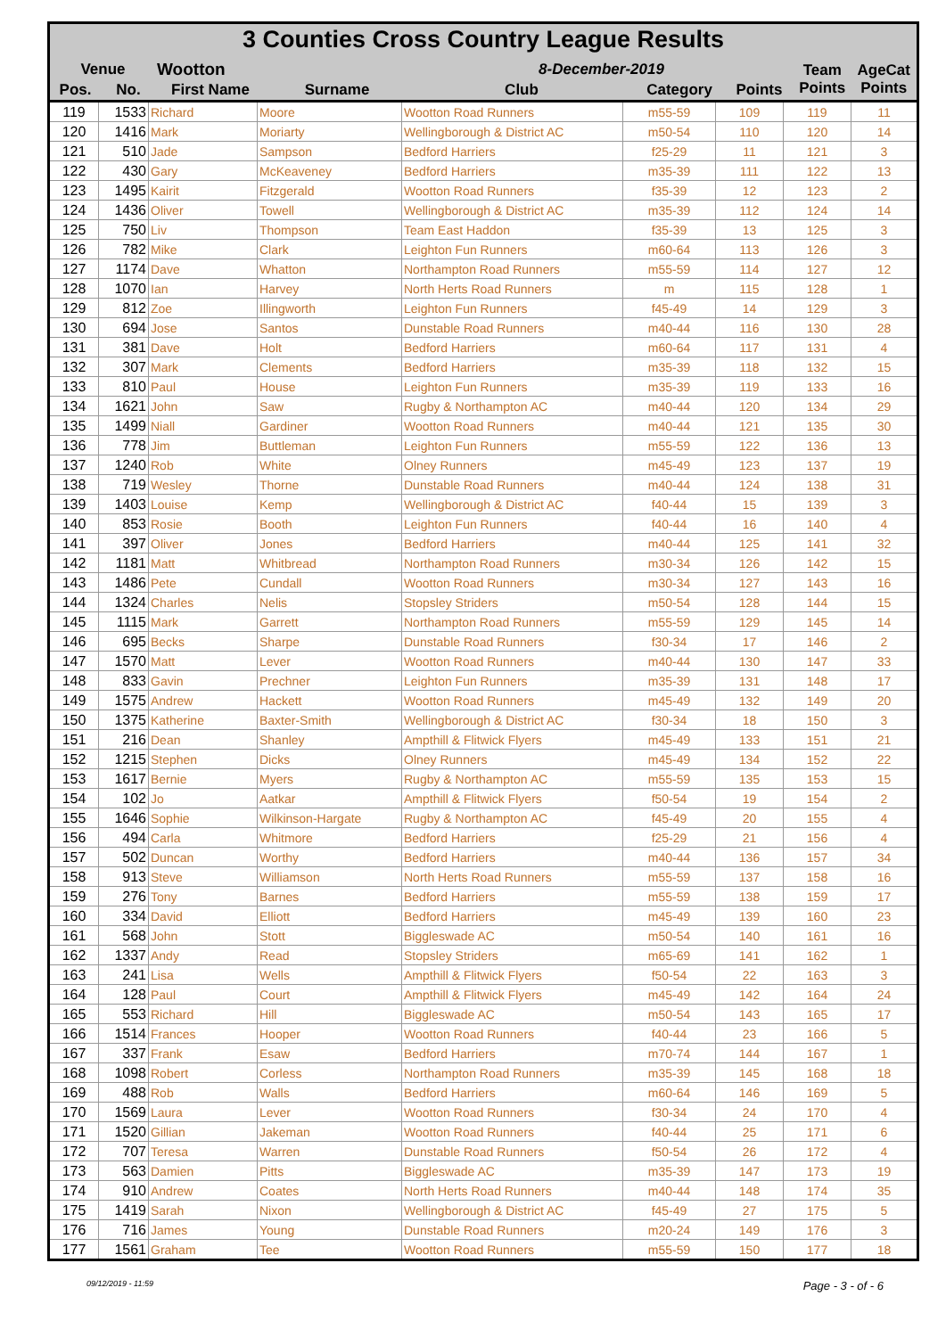3 Counties Cross Country League Results
| Venue | | Wootton | | 8-December-2019 | | | Team Points | AgeCat Points |
| Pos. | No. | First Name | Surname | Club | Category | Points | | |
| 119 | 1533 | Richard | Moore | Wootton Road Runners | m55-59 | 109 | 119 | 11 |
| 120 | 1416 | Mark | Moriarty | Wellingborough & District AC | m50-54 | 110 | 120 | 14 |
| 121 | 510 | Jade | Sampson | Bedford Harriers | f25-29 | 11 | 121 | 3 |
| 122 | 430 | Gary | McKeaveney | Bedford Harriers | m35-39 | 111 | 122 | 13 |
| 123 | 1495 | Kairit | Fitzgerald | Wootton Road Runners | f35-39 | 12 | 123 | 2 |
| 124 | 1436 | Oliver | Towell | Wellingborough & District AC | m35-39 | 112 | 124 | 14 |
| 125 | 750 | Liv | Thompson | Team East Haddon | f35-39 | 13 | 125 | 3 |
| 126 | 782 | Mike | Clark | Leighton Fun Runners | m60-64 | 113 | 126 | 3 |
| 127 | 1174 | Dave | Whatton | Northampton Road Runners | m55-59 | 114 | 127 | 12 |
| 128 | 1070 | Ian | Harvey | North Herts Road Runners | m | 115 | 128 | 1 |
| 129 | 812 | Zoe | Illingworth | Leighton Fun Runners | f45-49 | 14 | 129 | 3 |
| 130 | 694 | Jose | Santos | Dunstable Road Runners | m40-44 | 116 | 130 | 28 |
| 131 | 381 | Dave | Holt | Bedford Harriers | m60-64 | 117 | 131 | 4 |
| 132 | 307 | Mark | Clements | Bedford Harriers | m35-39 | 118 | 132 | 15 |
| 133 | 810 | Paul | House | Leighton Fun Runners | m35-39 | 119 | 133 | 16 |
| 134 | 1621 | John | Saw | Rugby & Northampton AC | m40-44 | 120 | 134 | 29 |
| 135 | 1499 | Niall | Gardiner | Wootton Road Runners | m40-44 | 121 | 135 | 30 |
| 136 | 778 | Jim | Buttleman | Leighton Fun Runners | m55-59 | 122 | 136 | 13 |
| 137 | 1240 | Rob | White | Olney Runners | m45-49 | 123 | 137 | 19 |
| 138 | 719 | Wesley | Thorne | Dunstable Road Runners | m40-44 | 124 | 138 | 31 |
| 139 | 1403 | Louise | Kemp | Wellingborough & District AC | f40-44 | 15 | 139 | 3 |
| 140 | 853 | Rosie | Booth | Leighton Fun Runners | f40-44 | 16 | 140 | 4 |
| 141 | 397 | Oliver | Jones | Bedford Harriers | m40-44 | 125 | 141 | 32 |
| 142 | 1181 | Matt | Whitbread | Northampton Road Runners | m30-34 | 126 | 142 | 15 |
| 143 | 1486 | Pete | Cundall | Wootton Road Runners | m30-34 | 127 | 143 | 16 |
| 144 | 1324 | Charles | Nelis | Stopsley Striders | m50-54 | 128 | 144 | 15 |
| 145 | 1115 | Mark | Garrett | Northampton Road Runners | m55-59 | 129 | 145 | 14 |
| 146 | 695 | Becks | Sharpe | Dunstable Road Runners | f30-34 | 17 | 146 | 2 |
| 147 | 1570 | Matt | Lever | Wootton Road Runners | m40-44 | 130 | 147 | 33 |
| 148 | 833 | Gavin | Prechner | Leighton Fun Runners | m35-39 | 131 | 148 | 17 |
| 149 | 1575 | Andrew | Hackett | Wootton Road Runners | m45-49 | 132 | 149 | 20 |
| 150 | 1375 | Katherine | Baxter-Smith | Wellingborough & District AC | f30-34 | 18 | 150 | 3 |
| 151 | 216 | Dean | Shanley | Ampthill & Flitwick Flyers | m45-49 | 133 | 151 | 21 |
| 152 | 1215 | Stephen | Dicks | Olney Runners | m45-49 | 134 | 152 | 22 |
| 153 | 1617 | Bernie | Myers | Rugby & Northampton AC | m55-59 | 135 | 153 | 15 |
| 154 | 102 | Jo | Aatkar | Ampthill & Flitwick Flyers | f50-54 | 19 | 154 | 2 |
| 155 | 1646 | Sophie | Wilkinson-Hargate | Rugby & Northampton AC | f45-49 | 20 | 155 | 4 |
| 156 | 494 | Carla | Whitmore | Bedford Harriers | f25-29 | 21 | 156 | 4 |
| 157 | 502 | Duncan | Worthy | Bedford Harriers | m40-44 | 136 | 157 | 34 |
| 158 | 913 | Steve | Williamson | North Herts Road Runners | m55-59 | 137 | 158 | 16 |
| 159 | 276 | Tony | Barnes | Bedford Harriers | m55-59 | 138 | 159 | 17 |
| 160 | 334 | David | Elliott | Bedford Harriers | m45-49 | 139 | 160 | 23 |
| 161 | 568 | John | Stott | Biggleswade AC | m50-54 | 140 | 161 | 16 |
| 162 | 1337 | Andy | Read | Stopsley Striders | m65-69 | 141 | 162 | 1 |
| 163 | 241 | Lisa | Wells | Ampthill & Flitwick Flyers | f50-54 | 22 | 163 | 3 |
| 164 | 128 | Paul | Court | Ampthill & Flitwick Flyers | m45-49 | 142 | 164 | 24 |
| 165 | 553 | Richard | Hill | Biggleswade AC | m50-54 | 143 | 165 | 17 |
| 166 | 1514 | Frances | Hooper | Wootton Road Runners | f40-44 | 23 | 166 | 5 |
| 167 | 337 | Frank | Esaw | Bedford Harriers | m70-74 | 144 | 167 | 1 |
| 168 | 1098 | Robert | Corless | Northampton Road Runners | m35-39 | 145 | 168 | 18 |
| 169 | 488 | Rob | Walls | Bedford Harriers | m60-64 | 146 | 169 | 5 |
| 170 | 1569 | Laura | Lever | Wootton Road Runners | f30-34 | 24 | 170 | 4 |
| 171 | 1520 | Gillian | Jakeman | Wootton Road Runners | f40-44 | 25 | 171 | 6 |
| 172 | 707 | Teresa | Warren | Dunstable Road Runners | f50-54 | 26 | 172 | 4 |
| 173 | 563 | Damien | Pitts | Biggleswade AC | m35-39 | 147 | 173 | 19 |
| 174 | 910 | Andrew | Coates | North Herts Road Runners | m40-44 | 148 | 174 | 35 |
| 175 | 1419 | Sarah | Nixon | Wellingborough & District AC | f45-49 | 27 | 175 | 5 |
| 176 | 716 | James | Young | Dunstable Road Runners | m20-24 | 149 | 176 | 3 |
| 177 | 1561 | Graham | Tee | Wootton Road Runners | m55-59 | 150 | 177 | 18 |
09/12/2019 - 11:59 Page - 3 - of - 6